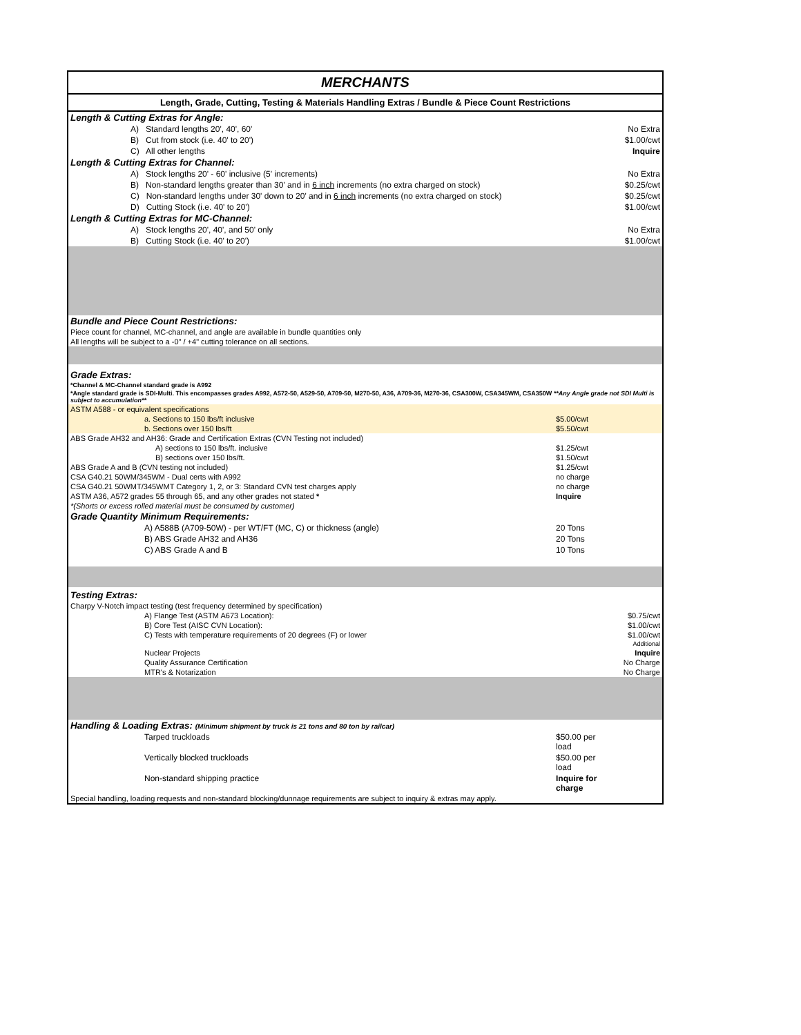MERCHANTS
Length, Grade, Cutting, Testing & Materials Handling Extras / Bundle & Piece Count Restrictions
| Length & Cutting Extras for Angle: | | |
| A) Standard lengths 20', 40', 60' | | No Extra |
| B) Cut from stock (i.e. 40' to 20') | | $1.00/cwt |
| C) All other lengths | | Inquire |
| Length & Cutting Extras for Channel: | | |
| A) Stock lengths 20' - 60' inclusive (5' increments) | | No Extra |
| B) Non-standard lengths greater than 30' and in 6 inch increments (no extra charged on stock) | | $0.25/cwt |
| C) Non-standard lengths under 30' down to 20' and in 6 inch increments (no extra charged on stock) | | $0.25/cwt |
| D) Cutting Stock (i.e. 40' to 20') | | $1.00/cwt |
| Length & Cutting Extras for MC-Channel: | | |
| A) Stock lengths 20', 40', and 50' only | | No Extra |
| B) Cutting Stock (i.e. 40' to 20') | | $1.00/cwt |
| Bundle and Piece Count Restrictions: | | |
| Piece count for channel, MC-channel, and angle are available in bundle quantities only | | |
| All lengths will be subject to a -0" / +4" cutting tolerance on all sections. | | |
| Grade Extras: | | |
| *Channel & MC-Channel standard grade is A992 | | |
| *Angle standard grade is SDI-Multi. This encompasses grades A992, A572-50, A529-50, A709-50, M270-50, A36, A709-36, M270-36, CSA300W, CSA345WM, CSA350W **Any Angle grade not SDI Multi is subject to accumulation** | | |
| ASTM A588 - or equivalent specifications | | |
| a. Sections to 150 lbs/ft inclusive | $5.00/cwt | |
| b. Sections over 150 lbs/ft | $5.50/cwt | |
| ABS Grade AH32 and AH36: Grade and Certification Extras (CVN Testing not included) | | |
| A) sections to 150 lbs/ft. inclusive | $1.25/cwt | |
| B) sections over 150 lbs/ft. | $1.50/cwt | |
| ABS Grade A and B (CVN testing not included) | $1.25/cwt | |
| CSA G40.21 50WM/345WM - Dual certs with A992 | no charge | |
| CSA G40.21 50WMT/345WMT Category 1, 2, or 3: Standard CVN test charges apply | no charge | |
| ASTM A36, A572 grades 55 through 65, and any other grades not stated * | Inquire | |
| *(Shorts or excess rolled material must be consumed by customer) | | |
| Grade Quantity Minimum Requirements: | | |
| A) A588B (A709-50W) - per WT/FT (MC, C) or thickness (angle) | 20 Tons | |
| B) ABS Grade AH32 and AH36 | 20 Tons | |
| C) ABS Grade A and B | 10 Tons | |
| Testing Extras: | | |
| Charpy V-Notch impact testing (test frequency determined by specification) | | |
| A) Flange Test (ASTM A673 Location): | | $0.75/cwt |
| B) Core Test (AISC CVN Location): | | $1.00/cwt |
| C) Tests with temperature requirements of 20 degrees (F) or lower | | $1.00/cwt Additional |
| Nuclear Projects | | Inquire |
| Quality Assurance Certification | | No Charge |
| MTR's & Notarization | | No Charge |
| Handling & Loading Extras: (Minimum shipment by truck is 21 tons and 80 ton by railcar) | | |
| Tarped truckloads | $50.00 per load | |
| Vertically blocked truckloads | $50.00 per load | |
| Non-standard shipping practice | Inquire for charge | |
| Special handling, loading requests and non-standard blocking/dunnage requirements are subject to inquiry & extras may apply. | | |